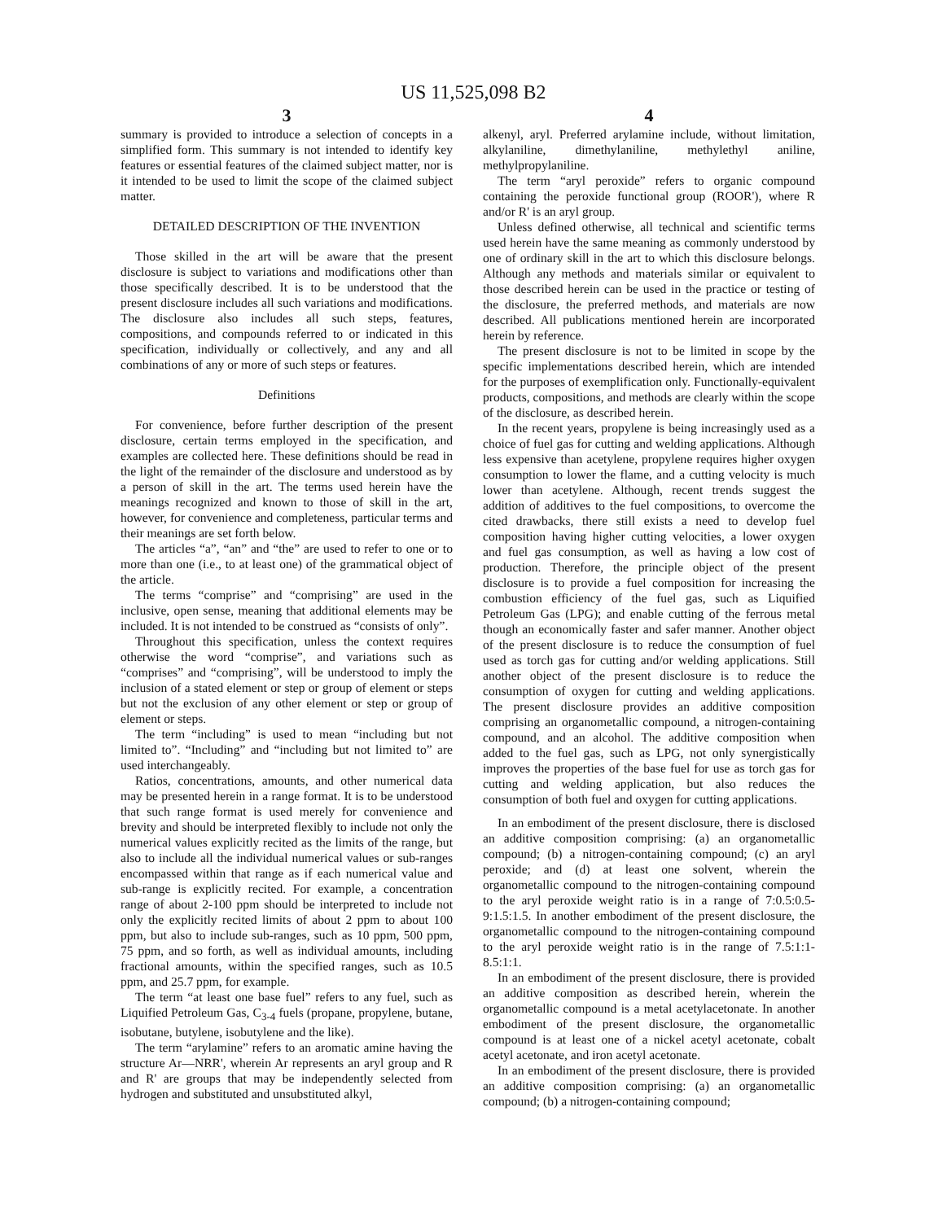US 11,525,098 B2
3
summary is provided to introduce a selection of concepts in a simplified form. This summary is not intended to identify key features or essential features of the claimed subject matter, nor is it intended to be used to limit the scope of the claimed subject matter.
DETAILED DESCRIPTION OF THE INVENTION
Those skilled in the art will be aware that the present disclosure is subject to variations and modifications other than those specifically described. It is to be understood that the present disclosure includes all such variations and modifications. The disclosure also includes all such steps, features, compositions, and compounds referred to or indicated in this specification, individually or collectively, and any and all combinations of any or more of such steps or features.
Definitions
For convenience, before further description of the present disclosure, certain terms employed in the specification, and examples are collected here. These definitions should be read in the light of the remainder of the disclosure and understood as by a person of skill in the art. The terms used herein have the meanings recognized and known to those of skill in the art, however, for convenience and completeness, particular terms and their meanings are set forth below.
The articles “a”, “an” and “the” are used to refer to one or to more than one (i.e., to at least one) of the grammatical object of the article.
The terms “comprise” and “comprising” are used in the inclusive, open sense, meaning that additional elements may be included. It is not intended to be construed as “consists of only”.
Throughout this specification, unless the context requires otherwise the word “comprise”, and variations such as “comprises” and “comprising”, will be understood to imply the inclusion of a stated element or step or group of element or steps but not the exclusion of any other element or step or group of element or steps.
The term “including” is used to mean “including but not limited to”. “Including” and “including but not limited to” are used interchangeably.
Ratios, concentrations, amounts, and other numerical data may be presented herein in a range format. It is to be understood that such range format is used merely for convenience and brevity and should be interpreted flexibly to include not only the numerical values explicitly recited as the limits of the range, but also to include all the individual numerical values or sub-ranges encompassed within that range as if each numerical value and sub-range is explicitly recited. For example, a concentration range of about 2-100 ppm should be interpreted to include not only the explicitly recited limits of about 2 ppm to about 100 ppm, but also to include sub-ranges, such as 10 ppm, 500 ppm, 75 ppm, and so forth, as well as individual amounts, including fractional amounts, within the specified ranges, such as 10.5 ppm, and 25.7 ppm, for example.
The term “at least one base fuel” refers to any fuel, such as Liquified Petroleum Gas, C<sub>3-4</sub> fuels (propane, propylene, butane, isobutane, butylene, isobutylene and the like).
The term “arylamine” refers to an aromatic amine having the structure Ar—NRR', wherein Ar represents an aryl group and R and R' are groups that may be independently selected from hydrogen and substituted and unsubstituted alkyl,
4
alkenyl, aryl. Preferred arylamine include, without limitation, alkylaniline, dimethylaniline, methylethyl aniline, methylpropylaniline.
The term “aryl peroxide” refers to organic compound containing the peroxide functional group (ROOR'), where R and/or R' is an aryl group.
Unless defined otherwise, all technical and scientific terms used herein have the same meaning as commonly understood by one of ordinary skill in the art to which this disclosure belongs. Although any methods and materials similar or equivalent to those described herein can be used in the practice or testing of the disclosure, the preferred methods, and materials are now described. All publications mentioned herein are incorporated herein by reference.
The present disclosure is not to be limited in scope by the specific implementations described herein, which are intended for the purposes of exemplification only. Functionally-equivalent products, compositions, and methods are clearly within the scope of the disclosure, as described herein.
In the recent years, propylene is being increasingly used as a choice of fuel gas for cutting and welding applications. Although less expensive than acetylene, propylene requires higher oxygen consumption to lower the flame, and a cutting velocity is much lower than acetylene. Although, recent trends suggest the addition of additives to the fuel compositions, to overcome the cited drawbacks, there still exists a need to develop fuel composition having higher cutting velocities, a lower oxygen and fuel gas consumption, as well as having a low cost of production. Therefore, the principle object of the present disclosure is to provide a fuel composition for increasing the combustion efficiency of the fuel gas, such as Liquified Petroleum Gas (LPG); and enable cutting of the ferrous metal though an economically faster and safer manner. Another object of the present disclosure is to reduce the consumption of fuel used as torch gas for cutting and/or welding applications. Still another object of the present disclosure is to reduce the consumption of oxygen for cutting and welding applications. The present disclosure provides an additive composition comprising an organometallic compound, a nitrogen-containing compound, and an alcohol. The additive composition when added to the fuel gas, such as LPG, not only synergistically improves the properties of the base fuel for use as torch gas for cutting and welding application, but also reduces the consumption of both fuel and oxygen for cutting applications.
In an embodiment of the present disclosure, there is disclosed an additive composition comprising: (a) an organometallic compound; (b) a nitrogen-containing compound; (c) an aryl peroxide; and (d) at least one solvent, wherein the organometallic compound to the nitrogen-containing compound to the aryl peroxide weight ratio is in a range of 7:0.5:0.5-9:1.5:1.5. In another embodiment of the present disclosure, the organometallic compound to the nitrogen-containing compound to the aryl peroxide weight ratio is in the range of 7.5:1:1-8.5:1:1.
In an embodiment of the present disclosure, there is provided an additive composition as described herein, wherein the organometallic compound is a metal acetylacetonate. In another embodiment of the present disclosure, the organometallic compound is at least one of a nickel acetyl acetonate, cobalt acetyl acetonate, and iron acetyl acetonate.
In an embodiment of the present disclosure, there is provided an additive composition comprising: (a) an organometallic compound; (b) a nitrogen-containing compound;